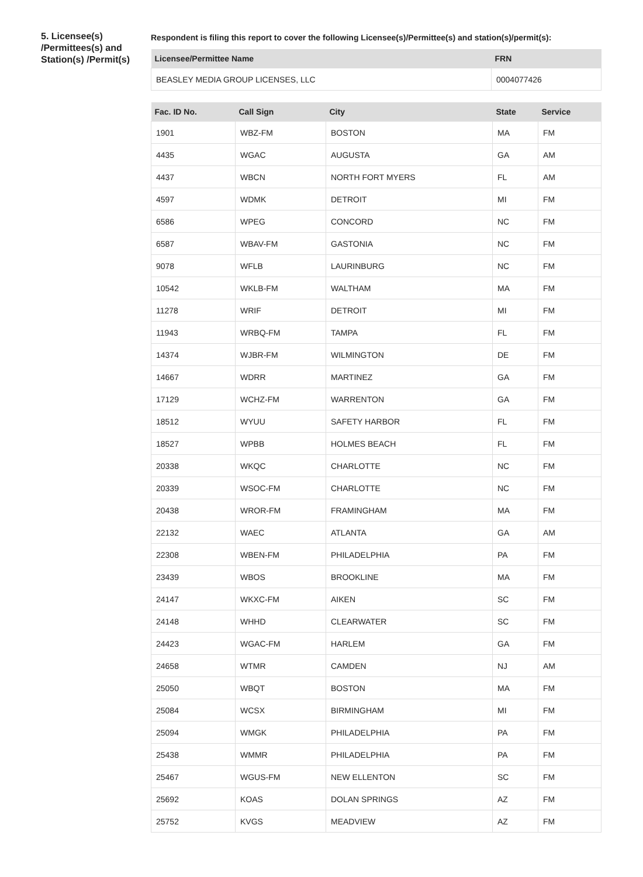5. Licensee(s) /Permittees(s) and Station(s) /Permit(s)
Respondent is filing this report to cover the following Licensee(s)/Permittee(s) and station(s)/permit(s):
| Licensee/Permittee Name | FRN |
| --- | --- |
| BEASLEY MEDIA GROUP LICENSES, LLC | 0004077426 |
| Fac. ID No. | Call Sign | City | State | Service |
| --- | --- | --- | --- | --- |
| 1901 | WBZ-FM | BOSTON | MA | FM |
| 4435 | WGAC | AUGUSTA | GA | AM |
| 4437 | WBCN | NORTH FORT MYERS | FL | AM |
| 4597 | WDMK | DETROIT | MI | FM |
| 6586 | WPEG | CONCORD | NC | FM |
| 6587 | WBAV-FM | GASTONIA | NC | FM |
| 9078 | WFLB | LAURINBURG | NC | FM |
| 10542 | WKLB-FM | WALTHAM | MA | FM |
| 11278 | WRIF | DETROIT | MI | FM |
| 11943 | WRBQ-FM | TAMPA | FL | FM |
| 14374 | WJBR-FM | WILMINGTON | DE | FM |
| 14667 | WDRR | MARTINEZ | GA | FM |
| 17129 | WCHZ-FM | WARRENTON | GA | FM |
| 18512 | WYUU | SAFETY HARBOR | FL | FM |
| 18527 | WPBB | HOLMES BEACH | FL | FM |
| 20338 | WKQC | CHARLOTTE | NC | FM |
| 20339 | WSOC-FM | CHARLOTTE | NC | FM |
| 20438 | WROR-FM | FRAMINGHAM | MA | FM |
| 22132 | WAEC | ATLANTA | GA | AM |
| 22308 | WBEN-FM | PHILADELPHIA | PA | FM |
| 23439 | WBOS | BROOKLINE | MA | FM |
| 24147 | WKXC-FM | AIKEN | SC | FM |
| 24148 | WHHD | CLEARWATER | SC | FM |
| 24423 | WGAC-FM | HARLEM | GA | FM |
| 24658 | WTMR | CAMDEN | NJ | AM |
| 25050 | WBQT | BOSTON | MA | FM |
| 25084 | WCSX | BIRMINGHAM | MI | FM |
| 25094 | WMGK | PHILADELPHIA | PA | FM |
| 25438 | WMMR | PHILADELPHIA | PA | FM |
| 25467 | WGUS-FM | NEW ELLENTON | SC | FM |
| 25692 | KOAS | DOLAN SPRINGS | AZ | FM |
| 25752 | KVGS | MEADVIEW | AZ | FM |